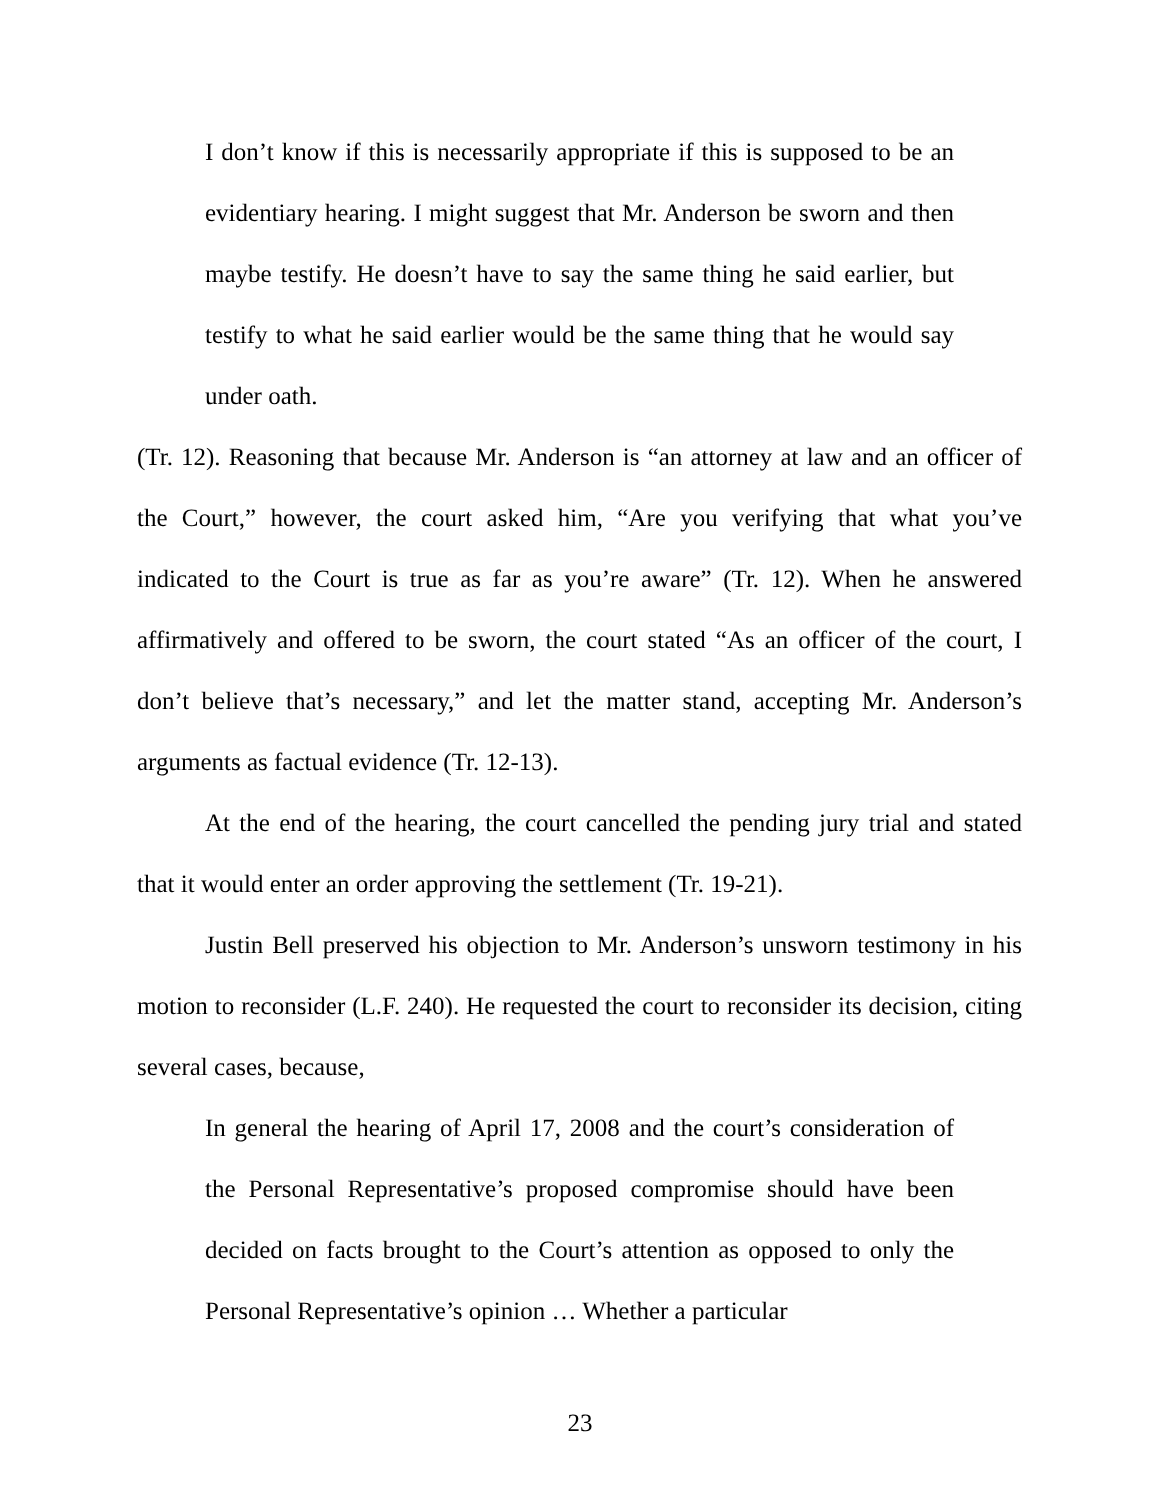I don’t know if this is necessarily appropriate if this is supposed to be an evidentiary hearing. I might suggest that Mr. Anderson be sworn and then maybe testify. He doesn’t have to say the same thing he said earlier, but testify to what he said earlier would be the same thing that he would say under oath.
(Tr. 12). Reasoning that because Mr. Anderson is “an attorney at law and an officer of the Court,” however, the court asked him, “Are you verifying that what you’ve indicated to the Court is true as far as you’re aware” (Tr. 12). When he answered affirmatively and offered to be sworn, the court stated “As an officer of the court, I don’t believe that’s necessary,” and let the matter stand, accepting Mr. Anderson’s arguments as factual evidence (Tr. 12-13).
At the end of the hearing, the court cancelled the pending jury trial and stated that it would enter an order approving the settlement (Tr. 19-21).
Justin Bell preserved his objection to Mr. Anderson’s unsworn testimony in his motion to reconsider (L.F. 240). He requested the court to reconsider its decision, citing several cases, because,
In general the hearing of April 17, 2008 and the court’s consideration of the Personal Representative’s proposed compromise should have been decided on facts brought to the Court’s attention as opposed to only the Personal Representative’s opinion … Whether a particular
23